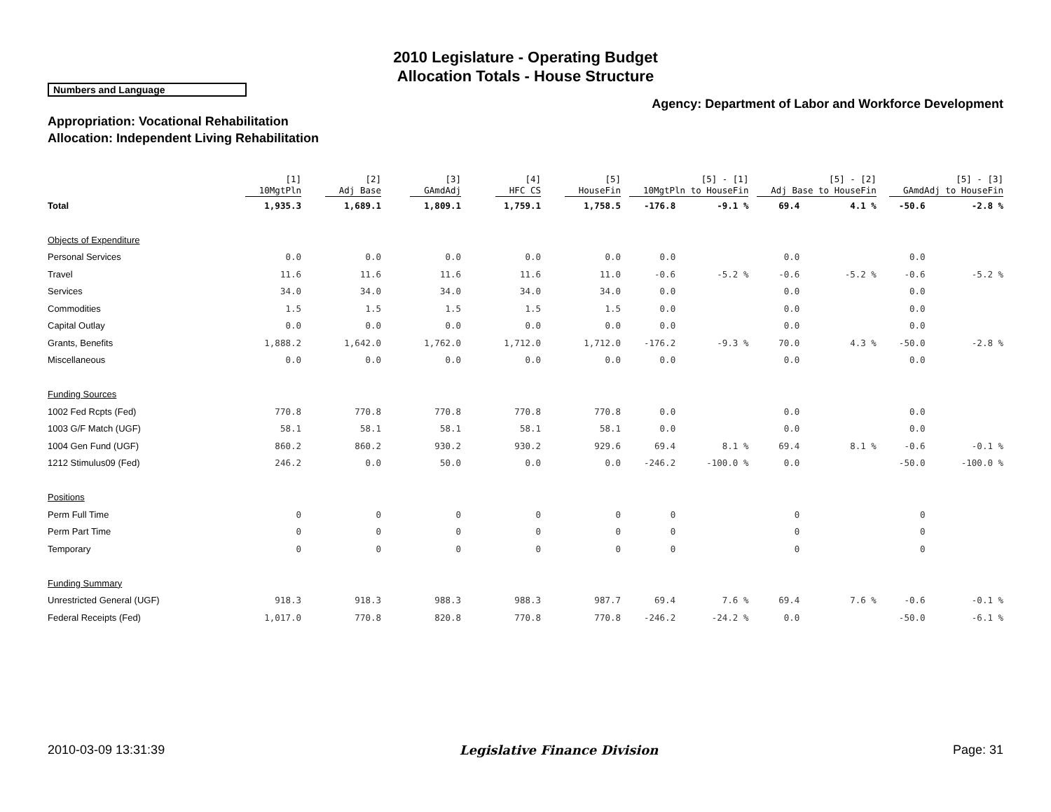2010 Legislature - Operating Budget
Allocation Totals - House Structure
Numbers and Language
Agency: Department of Labor and Workforce Development
Appropriation: Vocational Rehabilitation
Allocation: Independent Living Rehabilitation
| | [1] 10MgtPln | [2] Adj Base | [3] GAmdAdj | [4] HFC CS | [5] HouseFin | [5] - [1] 10MgtPln to HouseFin | | [5] - [2] Adj Base to HouseFin | | [5] - [3] GAmdAdj to HouseFin | |
| --- | --- | --- | --- | --- | --- | --- | --- | --- | --- | --- | --- |
| Total | 1,935.3 | 1,689.1 | 1,809.1 | 1,759.1 | 1,758.5 | -176.8 | -9.1 % | 69.4 | 4.1 % | -50.6 | -2.8 % |
| Objects of Expenditure | | | | | | | | | | | |
| Personal Services | 0.0 | 0.0 | 0.0 | 0.0 | 0.0 | 0.0 | | 0.0 | | 0.0 | |
| Travel | 11.6 | 11.6 | 11.6 | 11.6 | 11.0 | -0.6 | -5.2 % | -0.6 | -5.2 % | -0.6 | -5.2 % |
| Services | 34.0 | 34.0 | 34.0 | 34.0 | 34.0 | 0.0 | | 0.0 | | 0.0 | |
| Commodities | 1.5 | 1.5 | 1.5 | 1.5 | 1.5 | 0.0 | | 0.0 | | 0.0 | |
| Capital Outlay | 0.0 | 0.0 | 0.0 | 0.0 | 0.0 | 0.0 | | 0.0 | | 0.0 | |
| Grants, Benefits | 1,888.2 | 1,642.0 | 1,762.0 | 1,712.0 | 1,712.0 | -176.2 | -9.3 % | 70.0 | 4.3 % | -50.0 | -2.8 % |
| Miscellaneous | 0.0 | 0.0 | 0.0 | 0.0 | 0.0 | 0.0 | | 0.0 | | 0.0 | |
| Funding Sources | | | | | | | | | | | |
| 1002 Fed Rcpts (Fed) | 770.8 | 770.8 | 770.8 | 770.8 | 770.8 | 0.0 | | 0.0 | | 0.0 | |
| 1003 G/F Match (UGF) | 58.1 | 58.1 | 58.1 | 58.1 | 58.1 | 0.0 | | 0.0 | | 0.0 | |
| 1004 Gen Fund (UGF) | 860.2 | 860.2 | 930.2 | 930.2 | 929.6 | 69.4 | 8.1 % | 69.4 | 8.1 % | -0.6 | -0.1 % |
| 1212 Stimulus09 (Fed) | 246.2 | 0.0 | 50.0 | 0.0 | 0.0 | -246.2 | -100.0 % | 0.0 | | -50.0 | -100.0 % |
| Positions | | | | | | | | | | | |
| Perm Full Time | 0 | 0 | 0 | 0 | 0 | 0 | | 0 | | 0 | |
| Perm Part Time | 0 | 0 | 0 | 0 | 0 | 0 | | 0 | | 0 | |
| Temporary | 0 | 0 | 0 | 0 | 0 | 0 | | 0 | | 0 | |
| Funding Summary | | | | | | | | | | | |
| Unrestricted General (UGF) | 918.3 | 918.3 | 988.3 | 988.3 | 987.7 | 69.4 | 7.6 % | 69.4 | 7.6 % | -0.6 | -0.1 % |
| Federal Receipts (Fed) | 1,017.0 | 770.8 | 820.8 | 770.8 | 770.8 | -246.2 | -24.2 % | 0.0 | | -50.0 | -6.1 % |
2010-03-09 13:31:39 Legislative Finance Division Page: 31